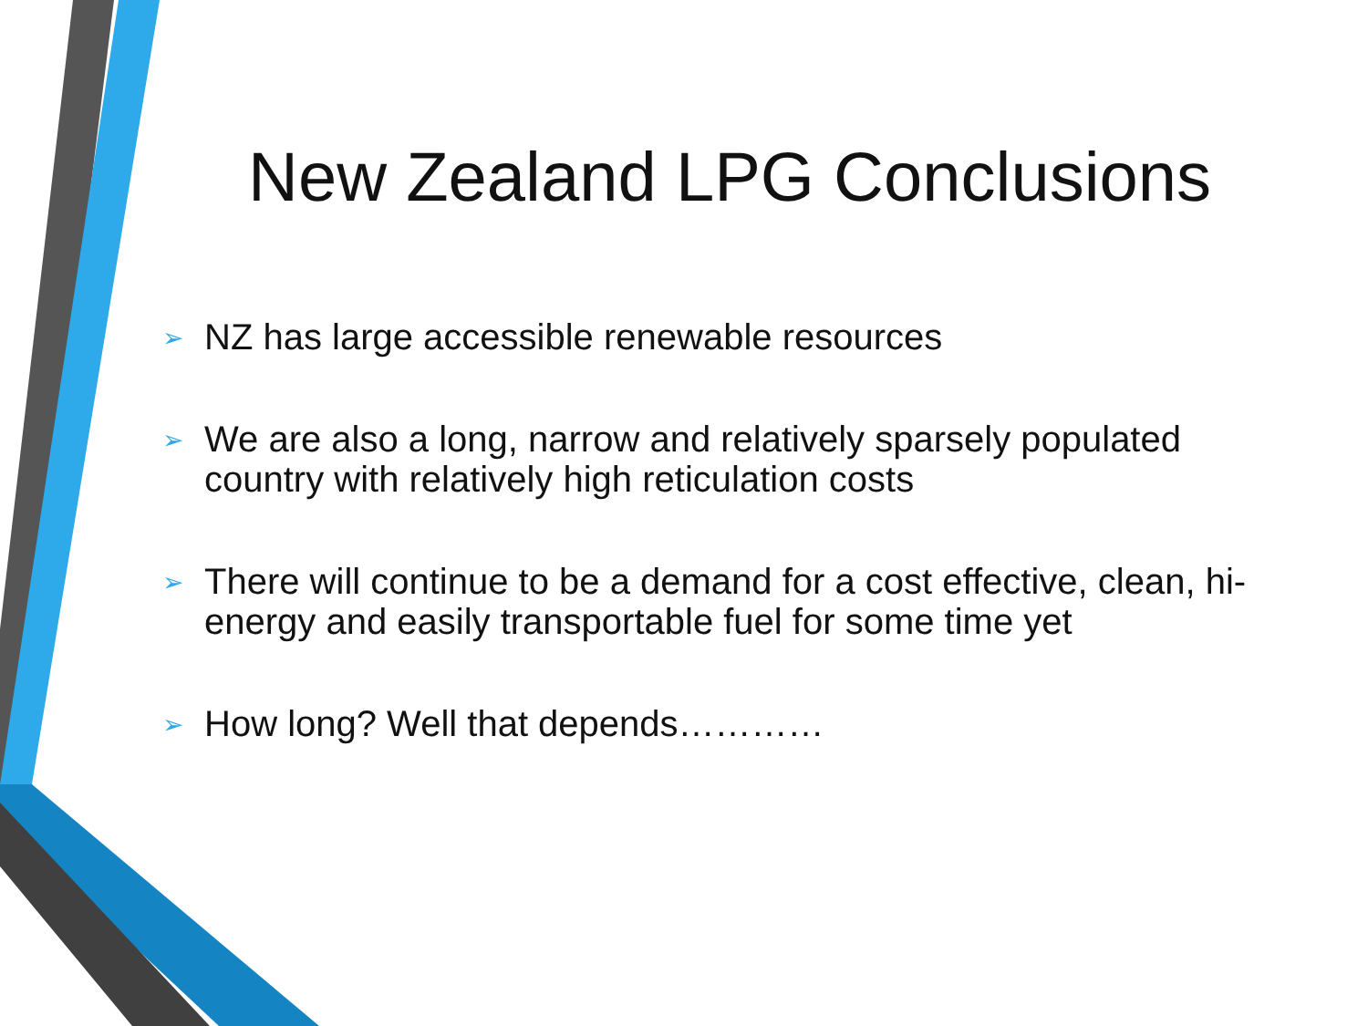New Zealand LPG Conclusions
➢ NZ has large accessible renewable resources
➢ We are also a long, narrow and relatively sparsely populated country with relatively high reticulation costs
➢ There will continue to be a demand for a cost effective, clean, hi-energy and easily transportable fuel for some time yet
➢ How long? Well that depends…………